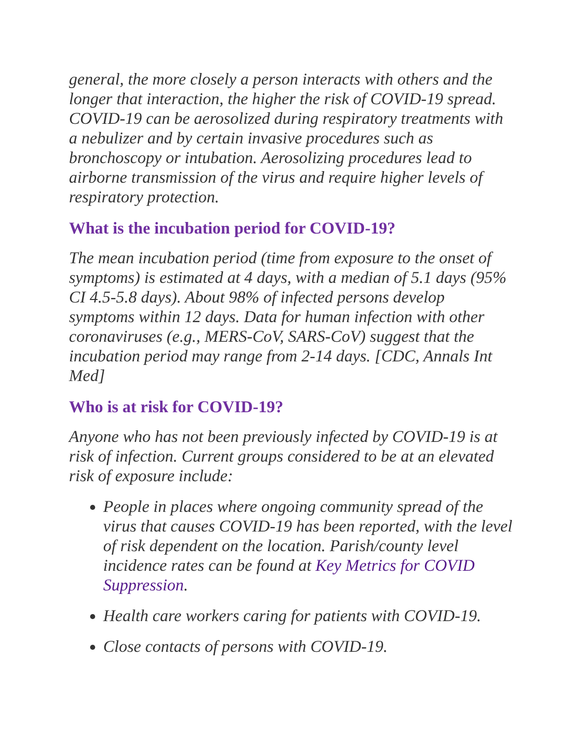general, the more closely a person interacts with others and the longer that interaction, the higher the risk of COVID-19 spread. COVID-19 can be aerosolized during respiratory treatments with a nebulizer and by certain invasive procedures such as bronchoscopy or intubation. Aerosolizing procedures lead to airborne transmission of the virus and require higher levels of respiratory protection.
What is the incubation period for COVID-19?
The mean incubation period (time from exposure to the onset of symptoms) is estimated at 4 days, with a median of 5.1 days (95% CI 4.5-5.8 days). About 98% of infected persons develop symptoms within 12 days. Data for human infection with other coronaviruses (e.g., MERS-CoV, SARS-CoV) suggest that the incubation period may range from 2-14 days. [CDC, Annals Int Med]
Who is at risk for COVID-19?
Anyone who has not been previously infected by COVID-19 is at risk of infection. Current groups considered to be at an elevated risk of exposure include:
People in places where ongoing community spread of the virus that causes COVID-19 has been reported, with the level of risk dependent on the location. Parish/county level incidence rates can be found at Key Metrics for COVID Suppression.
Health care workers caring for patients with COVID-19.
Close contacts of persons with COVID-19.